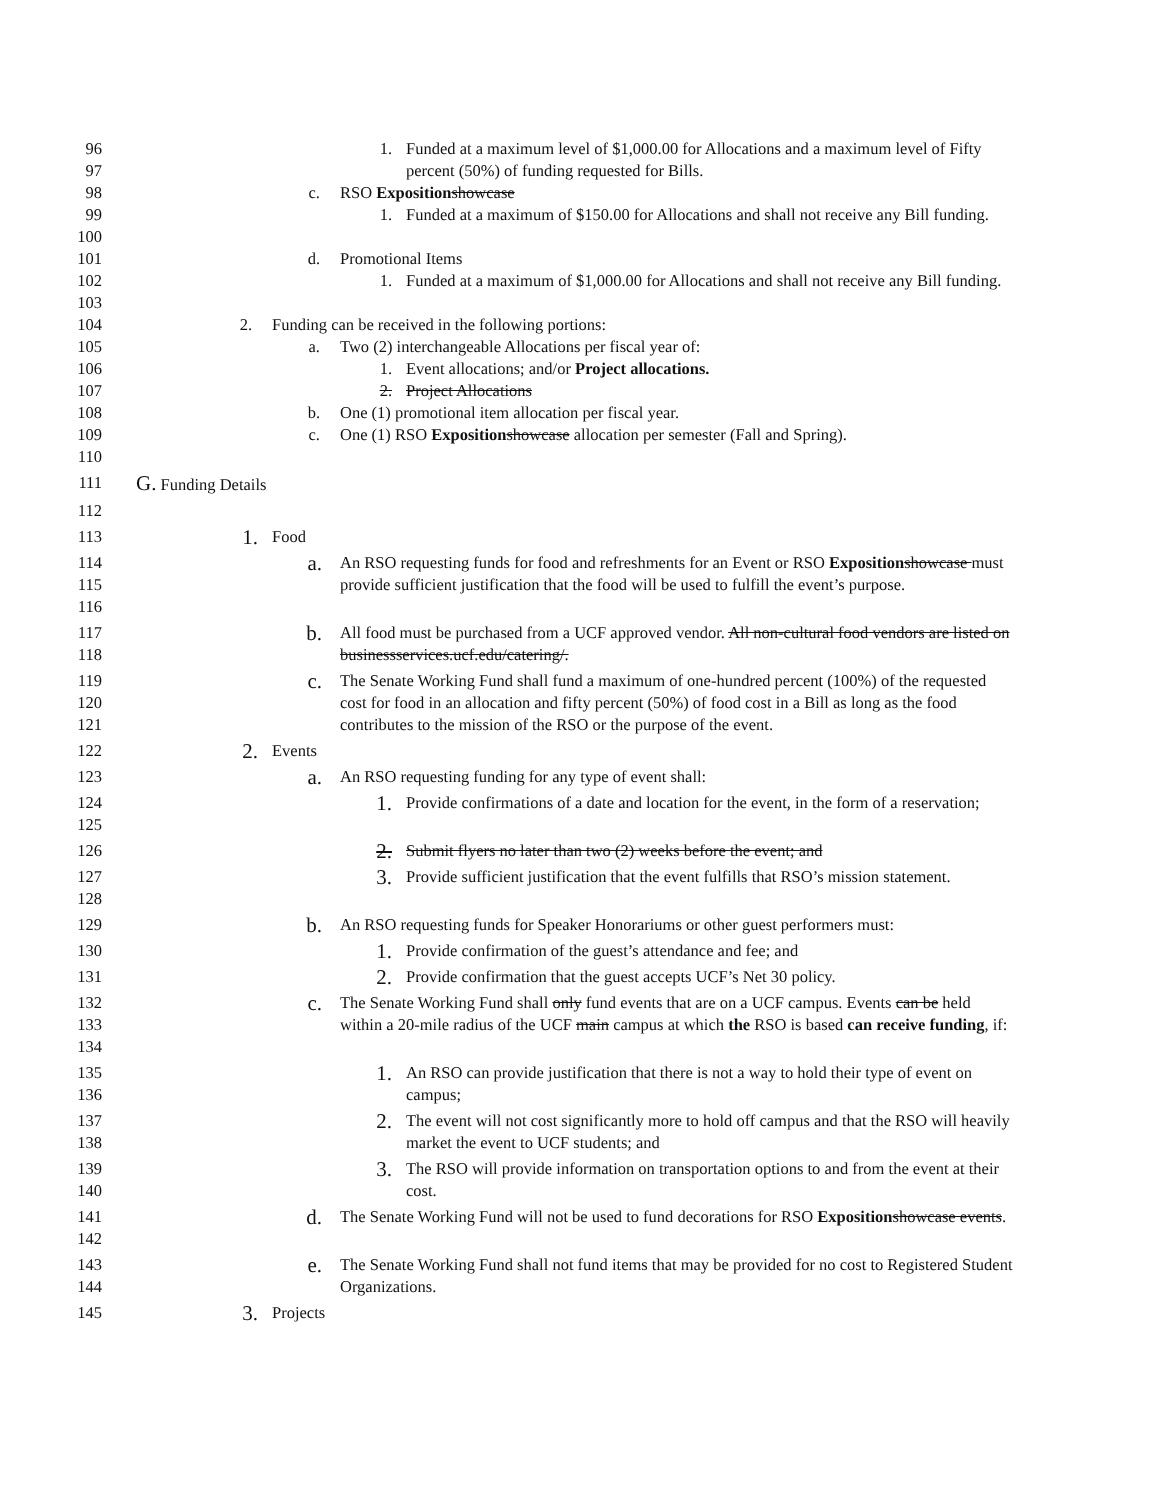96
97
1. Funded at a maximum level of $1,000.00 for Allocations and a maximum level of Fifty percent (50%) of funding requested for Bills.
98 c. RSO Exposition showcase
99
100
1. Funded at a maximum of $150.00 for Allocations and shall not receive any Bill funding.
101 d. Promotional Items
102
103
1. Funded at a maximum of $1,000.00 for Allocations and shall not receive any Bill funding.
104 2. Funding can be received in the following portions:
105 a. Two (2) interchangeable Allocations per fiscal year of:
106 1. Event allocations; and/or Project allocations.
107 2. Project Allocations
108 b. One (1) promotional item allocation per fiscal year.
109 c. One (1) RSO Exposition showcase allocation per semester (Fall and Spring).
110
111
G. Funding Details
112
113
1.
Food
114
115
116
a.
An RSO requesting funds for food and refreshments for an Event or RSO Exposition showcase must provide sufficient justification that the food will be used to fulfill the event’s purpose.
117
118
b.
All food must be purchased from a UCF approved vendor. All non-cultural food vendors are listed on businessservices.ucf.edu/catering/.
119
120
121
c.
The Senate Working Fund shall fund a maximum of one-hundred percent (100%) of the requested cost for food in an allocation and fifty percent (50%) of food cost in a Bill as long as the food contributes to the mission of the RSO or the purpose of the event.
122
2.
Events
123
a.
An RSO requesting funding for any type of event shall:
124
125
1.
Provide confirmations of a date and location for the event, in the form of a reservation;
126
2.
Submit flyers no later than two (2) weeks before the event; and
127
128
3.
Provide sufficient justification that the event fulfills that RSO’s mission statement.
129
b.
An RSO requesting funds for Speaker Honorariums or other guest performers must:
130
1.
Provide confirmation of the guest’s attendance and fee; and
131
2.
Provide confirmation that the guest accepts UCF’s Net 30 policy.
132
133
134
c.
The Senate Working Fund shall only fund events that are on a UCF campus. Events can be held within a 20-mile radius of the UCF main campus at which the RSO is based can receive funding, if:
135
136
1.
An RSO can provide justification that there is not a way to hold their type of event on campus;
137
138
2.
The event will not cost significantly more to hold off campus and that the RSO will heavily market the event to UCF students; and
139
140
3.
The RSO will provide information on transportation options to and from the event at their cost.
141
142
d.
The Senate Working Fund will not be used to fund decorations for RSO Exposition showcase events.
143
144
e.
The Senate Working Fund shall not fund items that may be provided for no cost to Registered Student Organizations.
145
3.
Projects